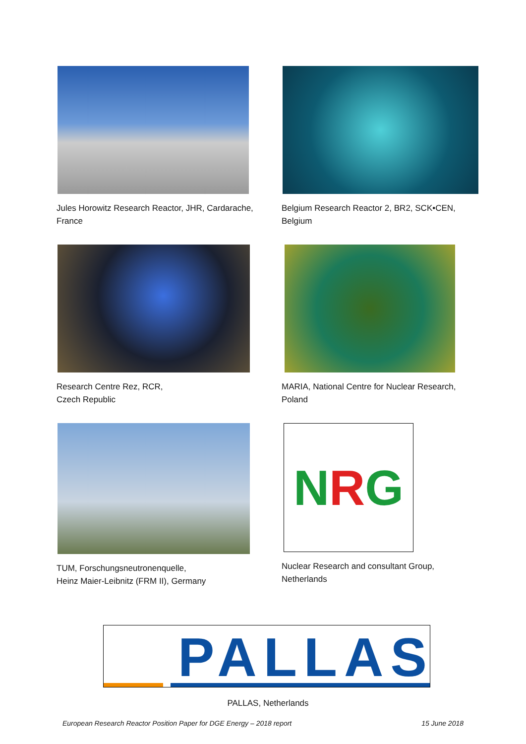Jules Horowitz Research Reactor, JHR, Cardarache,
France
Belgium Research Reactor 2, BR2, SCK•CEN,
Belgium
Research Centre Rez, RCR,
Czech Republic
MARIA, National Centre for Nuclear Research,
Poland
TUM, Forschungsneutronenquelle,
Heinz Maier-Leibnitz (FRM II), Germany
N R G
Nuclear Research and consultant Group,
Netherlands
PALLAS
PALLAS, Netherlands
European Research Reactor Position Paper for DGE Energy – 2018 report 15 June 2018